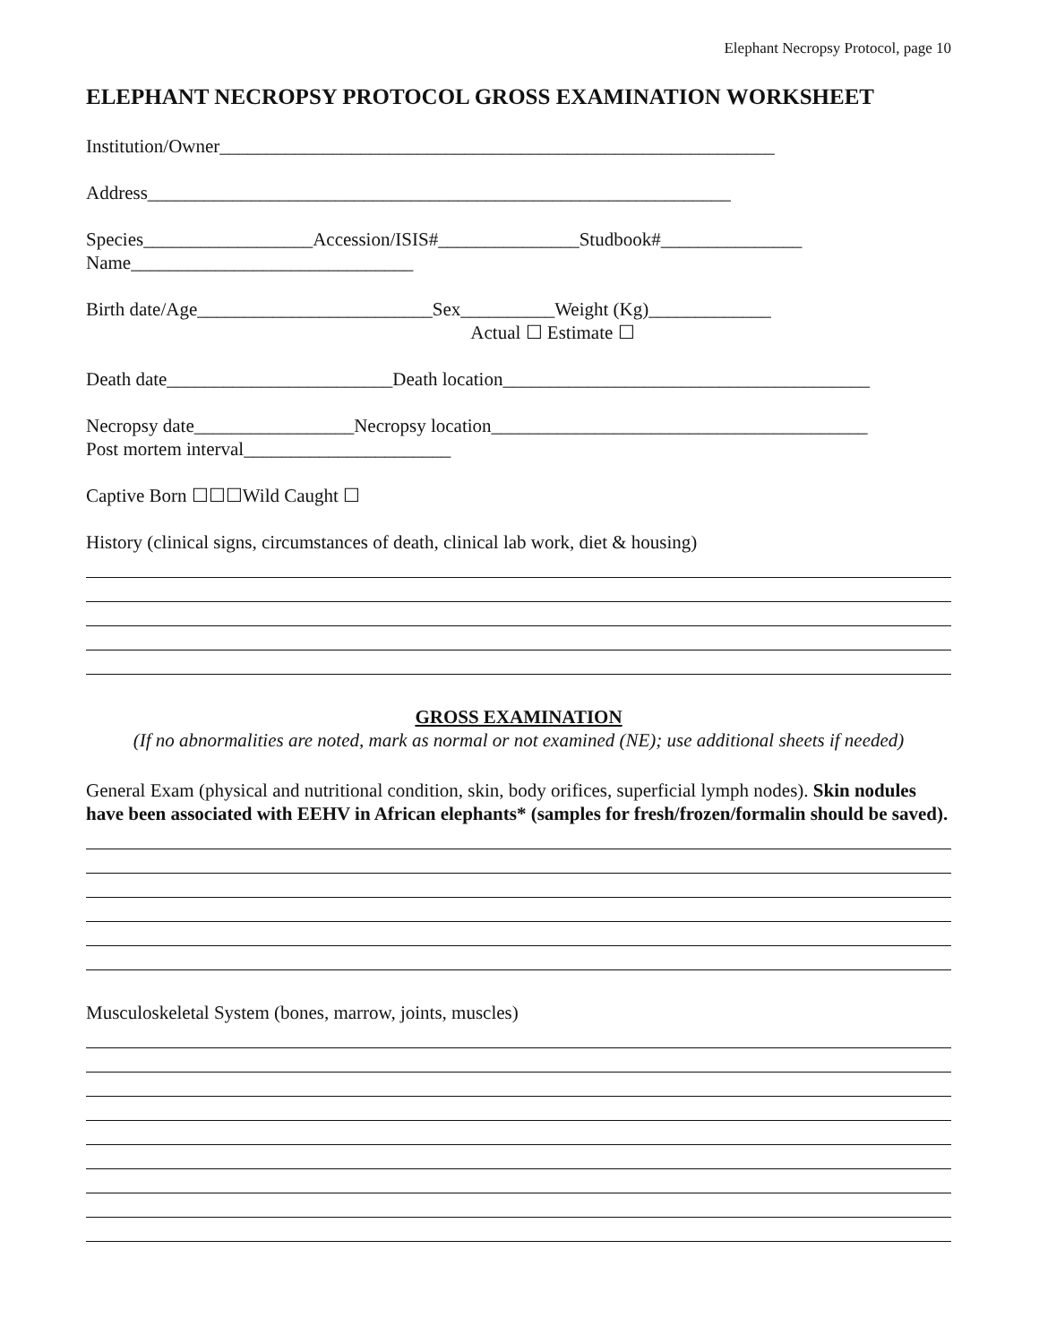Elephant Necropsy Protocol, page 10
ELEPHANT NECROPSY PROTOCOL GROSS EXAMINATION WORKSHEET
Institution/Owner___________________________________________________________
Address______________________________________________________________
Species__________________Accession/ISIS#_______________Studbook#_______________ Name______________________________
Birth date/Age_________________________Sex__________Weight (Kg)_____________ Actual ☐ Estimate ☐
Death date________________________Death location_______________________________________
Necropsy date_________________Necropsy location________________________________________ Post mortem interval______________________
Captive Born ☐☐☐Wild Caught ☐
History (clinical signs, circumstances of death, clinical lab work, diet & housing)
GROSS EXAMINATION
(If no abnormalities are noted, mark as normal or not examined (NE); use additional sheets if needed)
General Exam (physical and nutritional condition, skin, body orifices, superficial lymph nodes). Skin nodules have been associated with EEHV in African elephants* (samples for fresh/frozen/formalin should be saved).
Musculoskeletal System (bones, marrow, joints, muscles)